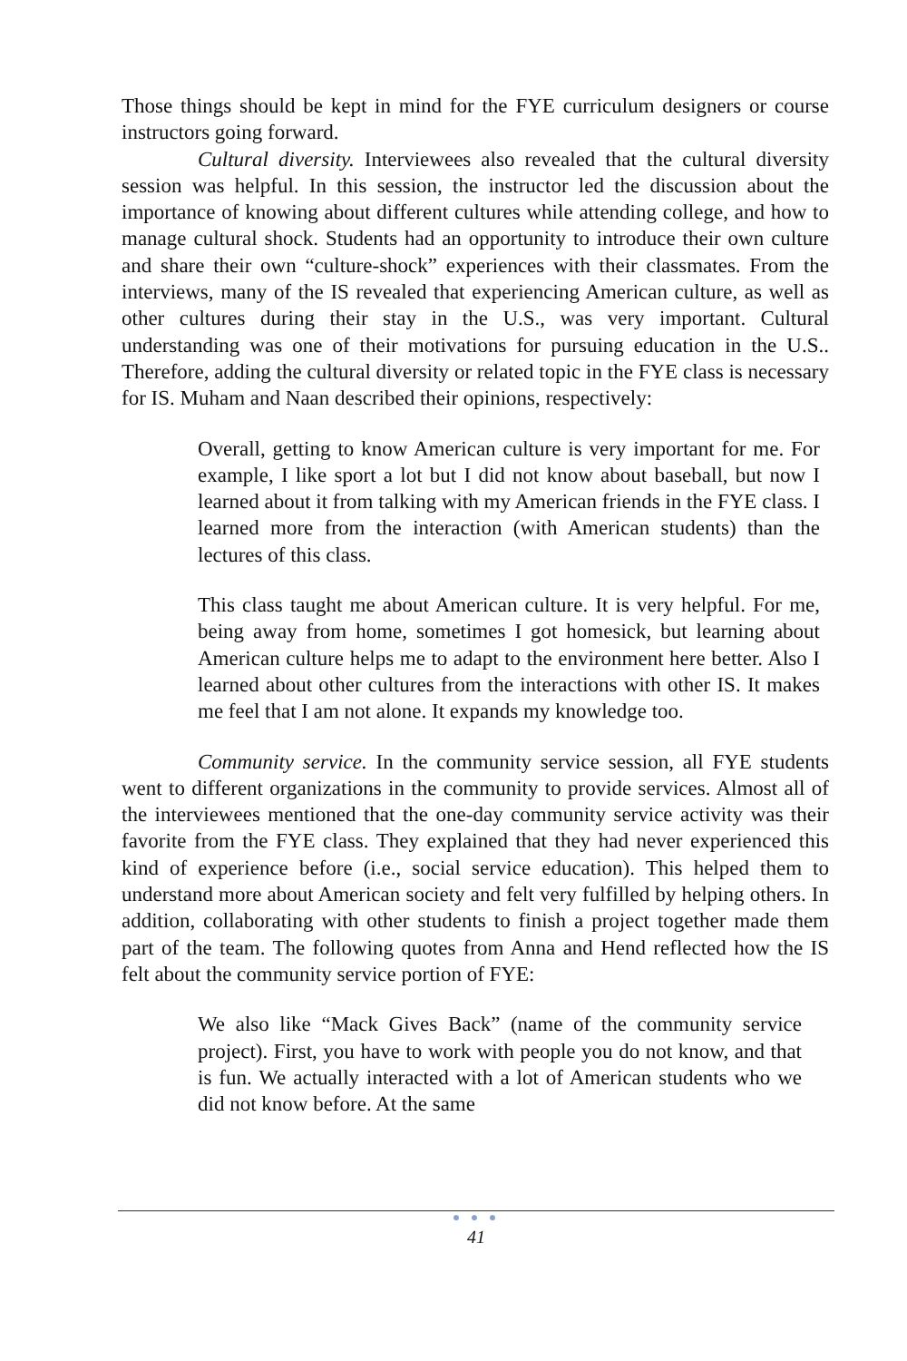Those things should be kept in mind for the FYE curriculum designers or course instructors going forward.
Cultural diversity. Interviewees also revealed that the cultural diversity session was helpful. In this session, the instructor led the discussion about the importance of knowing about different cultures while attending college, and how to manage cultural shock. Students had an opportunity to introduce their own culture and share their own “culture-shock” experiences with their classmates. From the interviews, many of the IS revealed that experiencing American culture, as well as other cultures during their stay in the U.S., was very important. Cultural understanding was one of their motivations for pursuing education in the U.S.. Therefore, adding the cultural diversity or related topic in the FYE class is necessary for IS. Muham and Naan described their opinions, respectively:
Overall, getting to know American culture is very important for me. For example, I like sport a lot but I did not know about baseball, but now I learned about it from talking with my American friends in the FYE class. I learned more from the interaction (with American students) than the lectures of this class.
This class taught me about American culture. It is very helpful. For me, being away from home, sometimes I got homesick, but learning about American culture helps me to adapt to the environment here better. Also I learned about other cultures from the interactions with other IS. It makes me feel that I am not alone. It expands my knowledge too.
Community service. In the community service session, all FYE students went to different organizations in the community to provide services. Almost all of the interviewees mentioned that the one-day community service activity was their favorite from the FYE class. They explained that they had never experienced this kind of experience before (i.e., social service education). This helped them to understand more about American society and felt very fulfilled by helping others. In addition, collaborating with other students to finish a project together made them part of the team. The following quotes from Anna and Hend reflected how the IS felt about the community service portion of FYE:
We also like “Mack Gives Back” (name of the community service project). First, you have to work with people you do not know, and that is fun. We actually interacted with a lot of American students who we did not know before. At the same
● ● ●
41